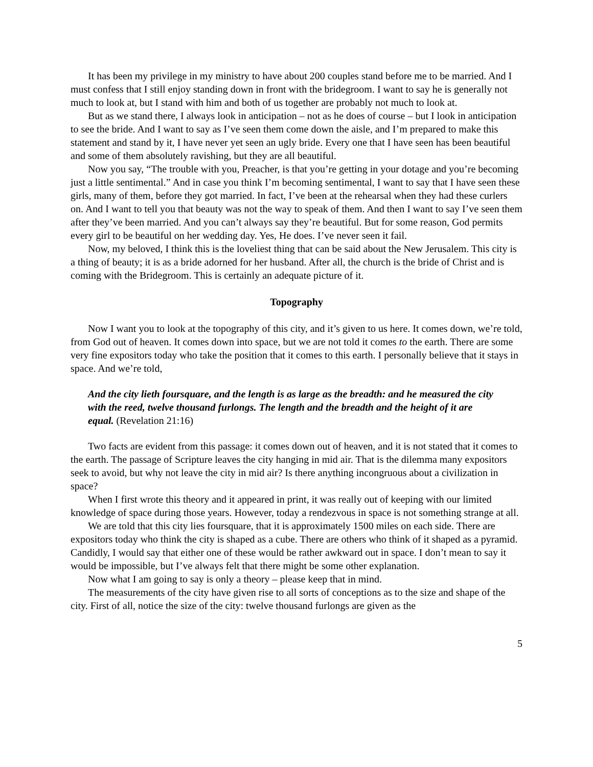It has been my privilege in my ministry to have about 200 couples stand before me to be married. And I must confess that I still enjoy standing down in front with the bridegroom. I want to say he is generally not much to look at, but I stand with him and both of us together are probably not much to look at.
But as we stand there, I always look in anticipation – not as he does of course – but I look in anticipation to see the bride. And I want to say as I’ve seen them come down the aisle, and I’m prepared to make this statement and stand by it, I have never yet seen an ugly bride. Every one that I have seen has been beautiful and some of them absolutely ravishing, but they are all beautiful.
Now you say, “The trouble with you, Preacher, is that you’re getting in your dotage and you’re becoming just a little sentimental.” And in case you think I’m becoming sentimental, I want to say that I have seen these girls, many of them, before they got married. In fact, I’ve been at the rehearsal when they had these curlers on. And I want to tell you that beauty was not the way to speak of them. And then I want to say I’ve seen them after they’ve been married. And you can’t always say they’re beautiful. But for some reason, God permits every girl to be beautiful on her wedding day. Yes, He does. I’ve never seen it fail.
Now, my beloved, I think this is the loveliest thing that can be said about the New Jerusalem. This city is a thing of beauty; it is as a bride adorned for her husband. After all, the church is the bride of Christ and is coming with the Bridegroom. This is certainly an adequate picture of it.
Topography
Now I want you to look at the topography of this city, and it’s given to us here. It comes down, we’re told, from God out of heaven. It comes down into space, but we are not told it comes to the earth. There are some very fine expositors today who take the position that it comes to this earth. I personally believe that it stays in space. And we’re told,
And the city lieth foursquare, and the length is as large as the breadth: and he measured the city with the reed, twelve thousand furlongs. The length and the breadth and the height of it are equal. (Revelation 21:16)
Two facts are evident from this passage: it comes down out of heaven, and it is not stated that it comes to the earth. The passage of Scripture leaves the city hanging in mid air. That is the dilemma many expositors seek to avoid, but why not leave the city in mid air? Is there anything incongruous about a civilization in space?
When I first wrote this theory and it appeared in print, it was really out of keeping with our limited knowledge of space during those years. However, today a rendezvous in space is not something strange at all.
We are told that this city lies foursquare, that it is approximately 1500 miles on each side. There are expositors today who think the city is shaped as a cube. There are others who think of it shaped as a pyramid. Candidly, I would say that either one of these would be rather awkward out in space. I don’t mean to say it would be impossible, but I’ve always felt that there might be some other explanation.
Now what I am going to say is only a theory – please keep that in mind.
The measurements of the city have given rise to all sorts of conceptions as to the size and shape of the city. First of all, notice the size of the city: twelve thousand furlongs are given as the
5